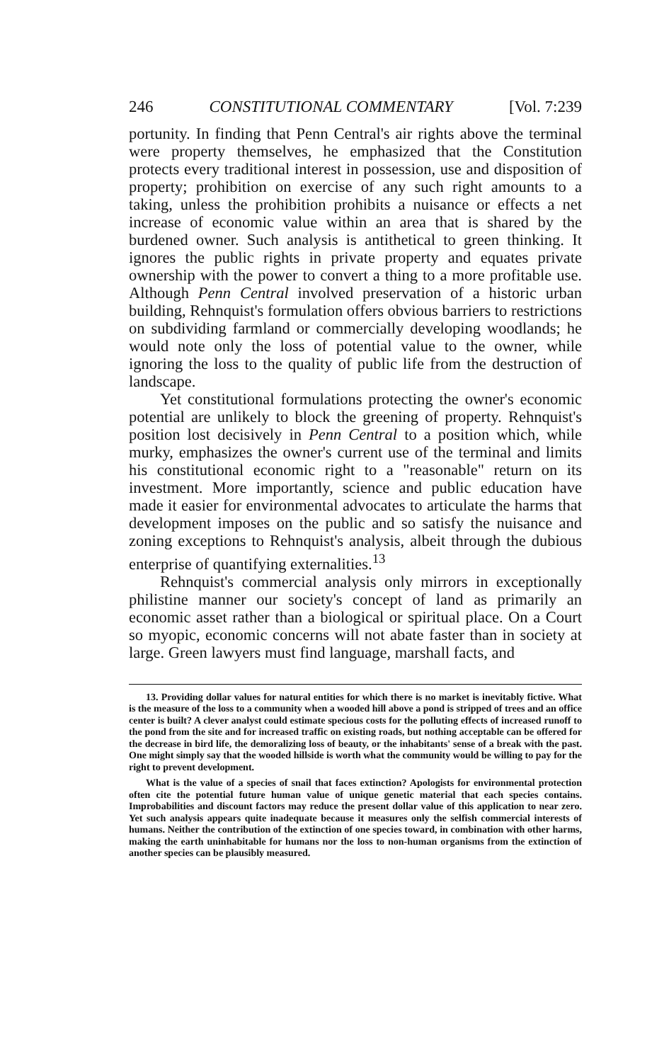246 CONSTITUTIONAL COMMENTARY [Vol. 7:239
portunity. In finding that Penn Central's air rights above the terminal were property themselves, he emphasized that the Constitution protects every traditional interest in possession, use and disposition of property; prohibition on exercise of any such right amounts to a taking, unless the prohibition prohibits a nuisance or effects a net increase of economic value within an area that is shared by the burdened owner. Such analysis is antithetical to green thinking. It ignores the public rights in private property and equates private ownership with the power to convert a thing to a more profitable use. Although Penn Central involved preservation of a historic urban building, Rehnquist's formulation offers obvious barriers to restrictions on subdividing farmland or commercially developing woodlands; he would note only the loss of potential value to the owner, while ignoring the loss to the quality of public life from the destruction of landscape.
Yet constitutional formulations protecting the owner's economic potential are unlikely to block the greening of property. Rehnquist's position lost decisively in Penn Central to a position which, while murky, emphasizes the owner's current use of the terminal and limits his constitutional economic right to a "reasonable" return on its investment. More importantly, science and public education have made it easier for environmental advocates to articulate the harms that development imposes on the public and so satisfy the nuisance and zoning exceptions to Rehnquist's analysis, albeit through the dubious enterprise of quantifying externalities.<sup>13</sup>
Rehnquist's commercial analysis only mirrors in exceptionally philistine manner our society's concept of land as primarily an economic asset rather than a biological or spiritual place. On a Court so myopic, economic concerns will not abate faster than in society at large. Green lawyers must find language, marshall facts, and
13. Providing dollar values for natural entities for which there is no market is inevitably fictive. What is the measure of the loss to a community when a wooded hill above a pond is stripped of trees and an office center is built? A clever analyst could estimate specious costs for the polluting effects of increased runoff to the pond from the site and for increased traffic on existing roads, but nothing acceptable can be offered for the decrease in bird life, the demoralizing loss of beauty, or the inhabitants' sense of a break with the past. One might simply say that the wooded hillside is worth what the community would be willing to pay for the right to prevent development.
What is the value of a species of snail that faces extinction? Apologists for environmental protection often cite the potential future human value of unique genetic material that each species contains. Improbabilities and discount factors may reduce the present dollar value of this application to near zero. Yet such analysis appears quite inadequate because it measures only the selfish commercial interests of humans. Neither the contribution of the extinction of one species toward, in combination with other harms, making the earth uninhabitable for humans nor the loss to non-human organisms from the extinction of another species can be plausibly measured.